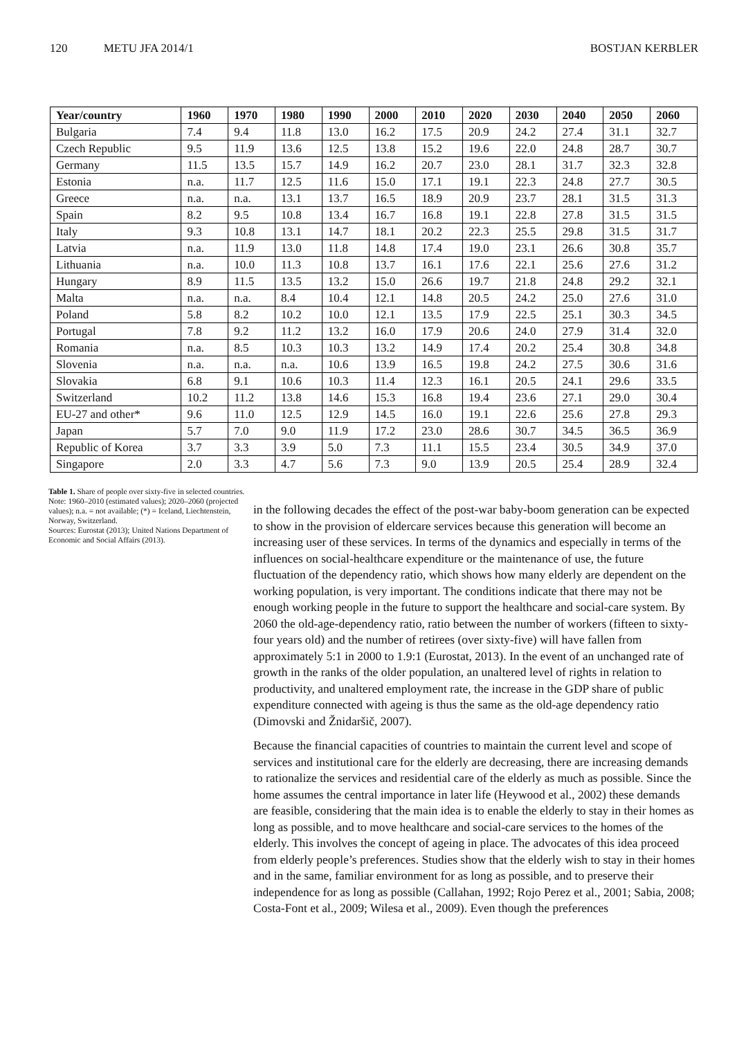120 METU JFA 2014/1 BOSTJAN KERBLER
| Year/country | 1960 | 1970 | 1980 | 1990 | 2000 | 2010 | 2020 | 2030 | 2040 | 2050 | 2060 |
| --- | --- | --- | --- | --- | --- | --- | --- | --- | --- | --- | --- |
| Bulgaria | 7.4 | 9.4 | 11.8 | 13.0 | 16.2 | 17.5 | 20.9 | 24.2 | 27.4 | 31.1 | 32.7 |
| Czech Republic | 9.5 | 11.9 | 13.6 | 12.5 | 13.8 | 15.2 | 19.6 | 22.0 | 24.8 | 28.7 | 30.7 |
| Germany | 11.5 | 13.5 | 15.7 | 14.9 | 16.2 | 20.7 | 23.0 | 28.1 | 31.7 | 32.3 | 32.8 |
| Estonia | n.a. | 11.7 | 12.5 | 11.6 | 15.0 | 17.1 | 19.1 | 22.3 | 24.8 | 27.7 | 30.5 |
| Greece | n.a. | n.a. | 13.1 | 13.7 | 16.5 | 18.9 | 20.9 | 23.7 | 28.1 | 31.5 | 31.3 |
| Spain | 8.2 | 9.5 | 10.8 | 13.4 | 16.7 | 16.8 | 19.1 | 22.8 | 27.8 | 31.5 | 31.5 |
| Italy | 9.3 | 10.8 | 13.1 | 14.7 | 18.1 | 20.2 | 22.3 | 25.5 | 29.8 | 31.5 | 31.7 |
| Latvia | n.a. | 11.9 | 13.0 | 11.8 | 14.8 | 17.4 | 19.0 | 23.1 | 26.6 | 30.8 | 35.7 |
| Lithuania | n.a. | 10.0 | 11.3 | 10.8 | 13.7 | 16.1 | 17.6 | 22.1 | 25.6 | 27.6 | 31.2 |
| Hungary | 8.9 | 11.5 | 13.5 | 13.2 | 15.0 | 26.6 | 19.7 | 21.8 | 24.8 | 29.2 | 32.1 |
| Malta | n.a. | n.a. | 8.4 | 10.4 | 12.1 | 14.8 | 20.5 | 24.2 | 25.0 | 27.6 | 31.0 |
| Poland | 5.8 | 8.2 | 10.2 | 10.0 | 12.1 | 13.5 | 17.9 | 22.5 | 25.1 | 30.3 | 34.5 |
| Portugal | 7.8 | 9.2 | 11.2 | 13.2 | 16.0 | 17.9 | 20.6 | 24.0 | 27.9 | 31.4 | 32.0 |
| Romania | n.a. | 8.5 | 10.3 | 10.3 | 13.2 | 14.9 | 17.4 | 20.2 | 25.4 | 30.8 | 34.8 |
| Slovenia | n.a. | n.a. | n.a. | 10.6 | 13.9 | 16.5 | 19.8 | 24.2 | 27.5 | 30.6 | 31.6 |
| Slovakia | 6.8 | 9.1 | 10.6 | 10.3 | 11.4 | 12.3 | 16.1 | 20.5 | 24.1 | 29.6 | 33.5 |
| Switzerland | 10.2 | 11.2 | 13.8 | 14.6 | 15.3 | 16.8 | 19.4 | 23.6 | 27.1 | 29.0 | 30.4 |
| EU-27 and other* | 9.6 | 11.0 | 12.5 | 12.9 | 14.5 | 16.0 | 19.1 | 22.6 | 25.6 | 27.8 | 29.3 |
| Japan | 5.7 | 7.0 | 9.0 | 11.9 | 17.2 | 23.0 | 28.6 | 30.7 | 34.5 | 36.5 | 36.9 |
| Republic of Korea | 3.7 | 3.3 | 3.9 | 5.0 | 7.3 | 11.1 | 15.5 | 23.4 | 30.5 | 34.9 | 37.0 |
| Singapore | 2.0 | 3.3 | 4.7 | 5.6 | 7.3 | 9.0 | 13.9 | 20.5 | 25.4 | 28.9 | 32.4 |
Table 1. Share of people over sixty-five in selected countries.
Note: 1960–2010 (estimated values); 2020–2060 (projected values); n.a. = not available; (*) = Iceland, Liechtenstein, Norway, Switzerland.
Sources: Eurostat (2013); United Nations Department of Economic and Social Affairs (2013).
in the following decades the effect of the post-war baby-boom generation can be expected to show in the provision of eldercare services because this generation will become an increasing user of these services. In terms of the dynamics and especially in terms of the influences on social-healthcare expenditure or the maintenance of use, the future fluctuation of the dependency ratio, which shows how many elderly are dependent on the working population, is very important. The conditions indicate that there may not be enough working people in the future to support the healthcare and social-care system. By 2060 the old-age-dependency ratio, ratio between the number of workers (fifteen to sixty-four years old) and the number of retirees (over sixty-five) will have fallen from approximately 5:1 in 2000 to 1.9:1 (Eurostat, 2013). In the event of an unchanged rate of growth in the ranks of the older population, an unaltered level of rights in relation to productivity, and unaltered employment rate, the increase in the GDP share of public expenditure connected with ageing is thus the same as the old-age dependency ratio (Dimovski and Žnidaršič, 2007).
Because the financial capacities of countries to maintain the current level and scope of services and institutional care for the elderly are decreasing, there are increasing demands to rationalize the services and residential care of the elderly as much as possible. Since the home assumes the central importance in later life (Heywood et al., 2002) these demands are feasible, considering that the main idea is to enable the elderly to stay in their homes as long as possible, and to move healthcare and social-care services to the homes of the elderly. This involves the concept of ageing in place. The advocates of this idea proceed from elderly people’s preferences. Studies show that the elderly wish to stay in their homes and in the same, familiar environment for as long as possible, and to preserve their independence for as long as possible (Callahan, 1992; Rojo Perez et al., 2001; Sabia, 2008; Costa-Font et al., 2009; Wilesa et al., 2009). Even though the preferences